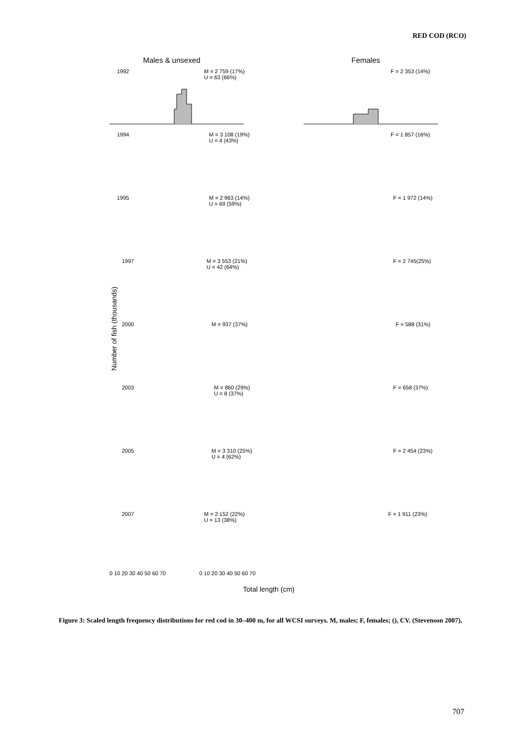RED COD (RCO)
Males & unsexed Females
Number of fish (thousands)
1992 M = 2 759 (17%)
U = 63 (66%)
F = 2 353 (14%)
1994 M = 3 108 (19%)
U = 4 (43%)
F = 1 857 (16%)
1995 M = 2 963 (14%)
U = 69 (59%)
F = 1 972 (14%)
1997 M = 3 553 (21%)
U = 42 (64%)
F = 2 745(25%)
2000 M = 937 (37%)
F = 588 (31%)
2003 M = 860 (29%)
U = 8 (37%)
F = 658 (37%)
2005 M = 3 310 (25%)
U = 4 (62%)
F = 2 454 (23%)
2007 M = 2 152 (22%)
U = 13 (38%)
F = 1 911 (23%)
0 10 20 30 40 50 60 70 0 10 20 30 40 50 60 70
Total length (cm)
Figure 3: Scaled length frequency distributions for red cod in 30–400 m, for all WCSI surveys. M, males; F, females; (), CV. (Stevenson 2007).
707